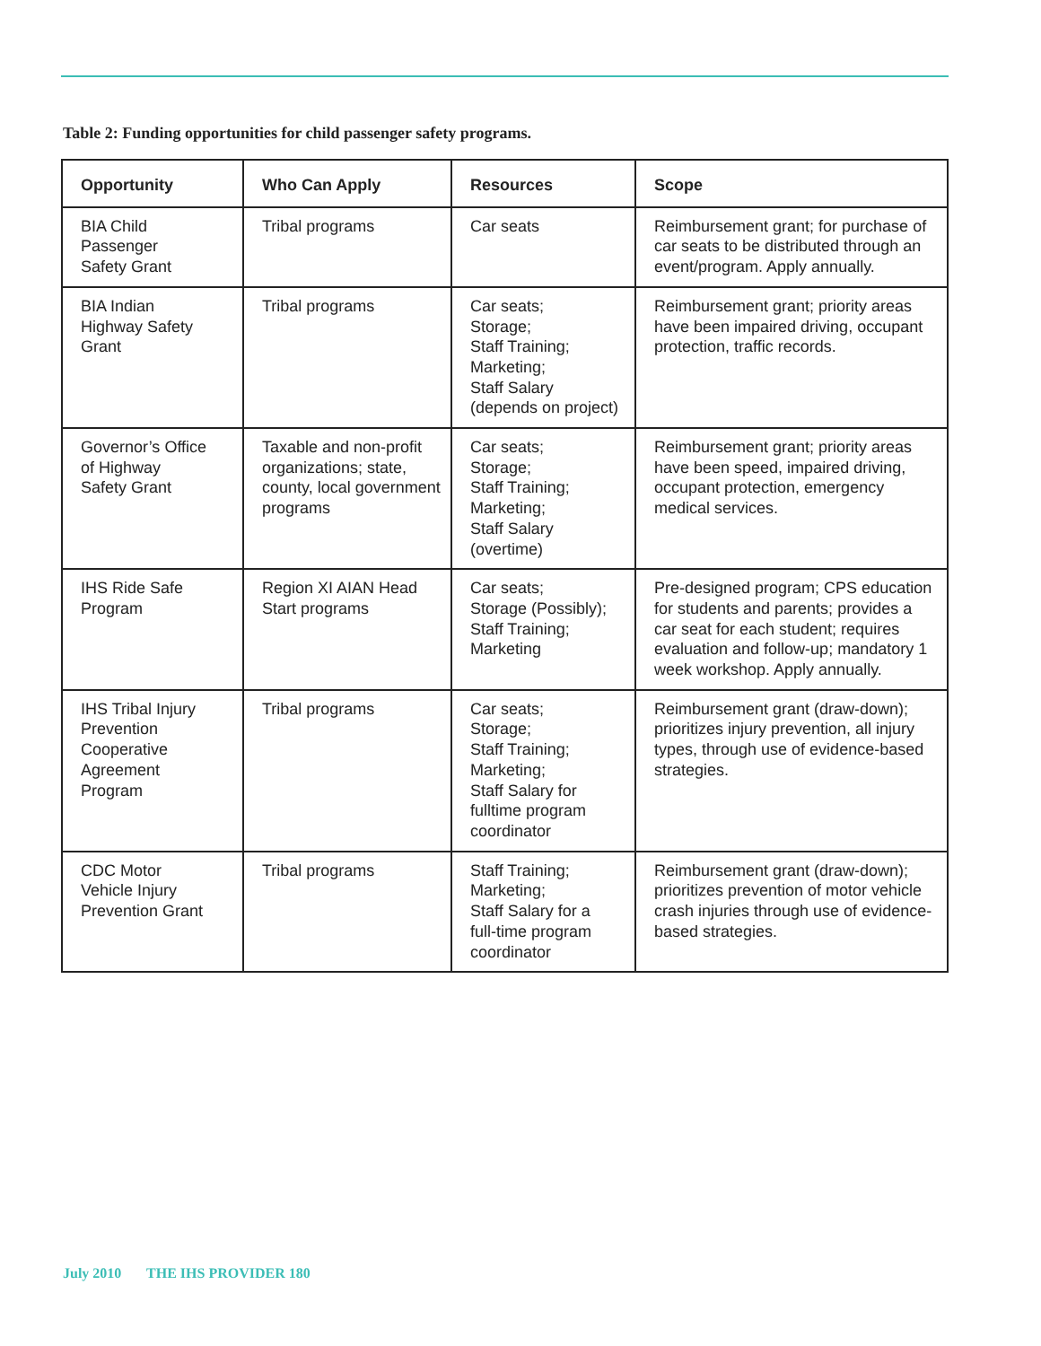Table 2: Funding opportunities for child passenger safety programs.
| Opportunity | Who Can Apply | Resources | Scope |
| --- | --- | --- | --- |
| BIA Child Passenger Safety Grant | Tribal programs | Car seats | Reimbursement grant; for purchase of car seats to be distributed through an event/program. Apply annually. |
| BIA Indian Highway Safety Grant | Tribal programs | Car seats; Storage; Staff Training; Marketing; Staff Salary (depends on project) | Reimbursement grant; priority areas have been impaired driving, occupant protection, traffic records. |
| Governor’s Office of Highway Safety Grant | Taxable and non-profit organizations; state, county, local government programs | Car seats; Storage; Staff Training; Marketing; Staff Salary (overtime) | Reimbursement grant; priority areas have been speed, impaired driving, occupant protection, emergency medical services. |
| IHS Ride Safe Program | Region XI AIAN Head Start programs | Car seats; Storage (Possibly); Staff Training; Marketing | Pre-designed program; CPS education for students and parents; provides a car seat for each student; requires evaluation and follow-up; mandatory 1 week workshop. Apply annually. |
| IHS Tribal Injury Prevention Cooperative Agreement Program | Tribal programs | Car seats; Storage; Staff Training; Marketing; Staff Salary for fulltime program coordinator | Reimbursement grant (draw-down); prioritizes injury prevention, all injury types, through use of evidence-based strategies. |
| CDC Motor Vehicle Injury Prevention Grant | Tribal programs | Staff Training; Marketing; Staff Salary for a full-time program coordinator | Reimbursement grant (draw-down); prioritizes prevention of motor vehicle crash injuries through use of evidence-based strategies. |
July 2010 THE IHS PROVIDER 180